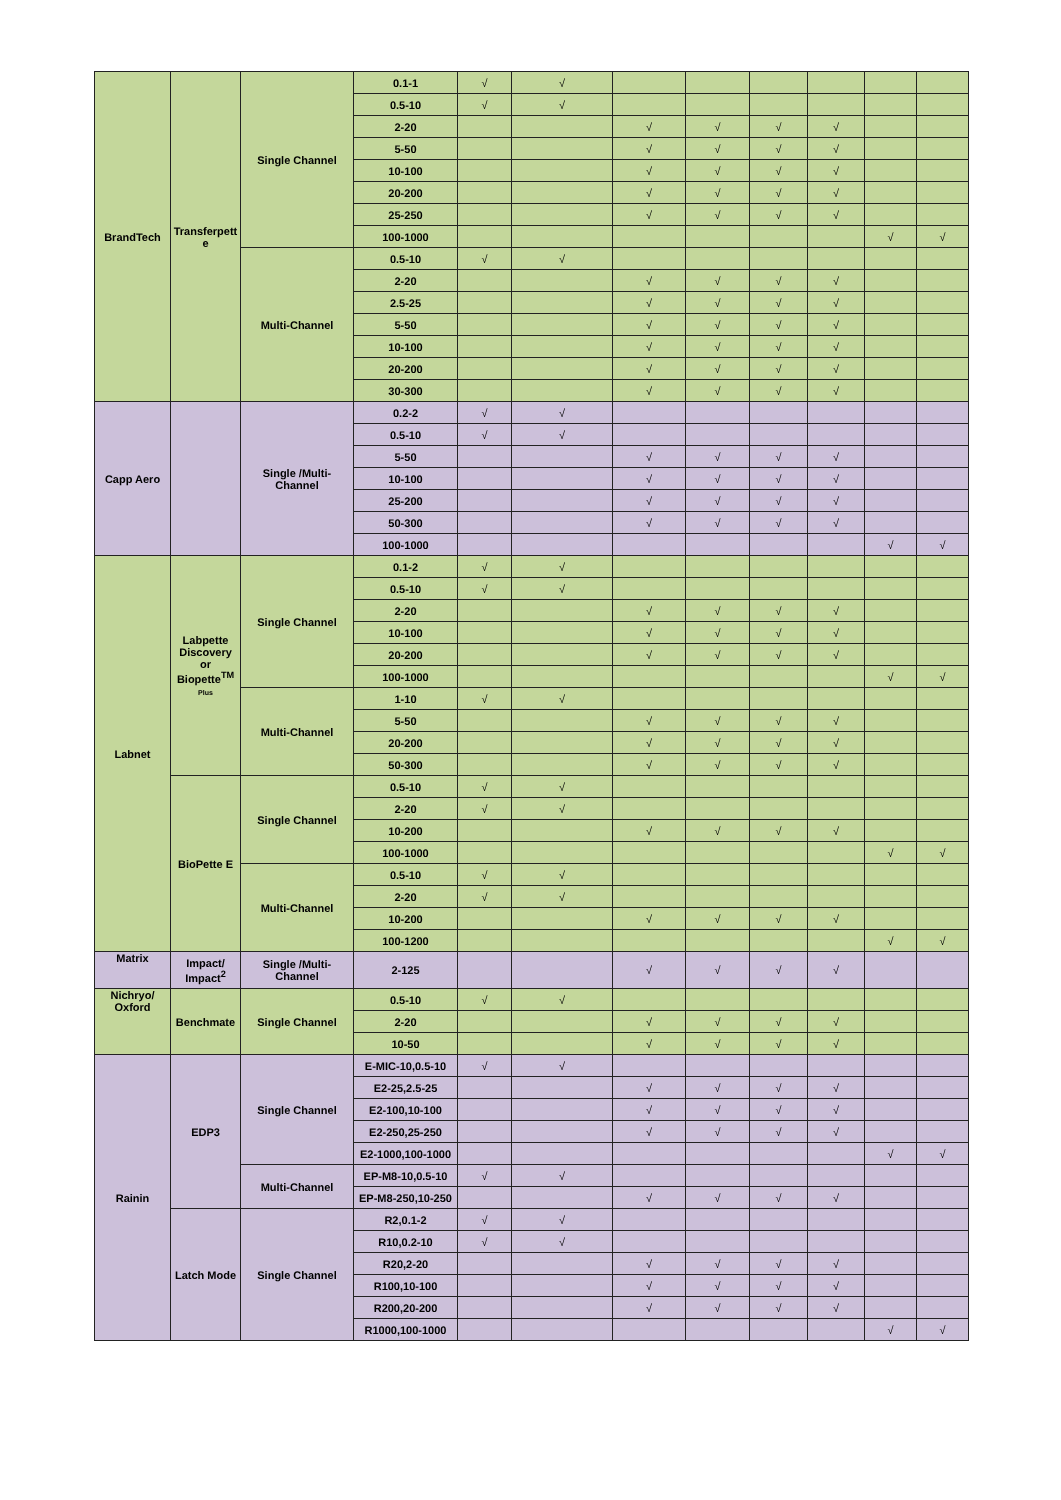| BrandTech | Transferpett e | Single Channel | 0.1-1 | √ | √ | | | | | | |
| | | | 0.5-10 | √ | √ | | | | | | |
| | | | 2-20 | | | √ | √ | √ | √ | | |
| | | | 5-50 | | | √ | √ | √ | √ | | |
| | | | 10-100 | | | √ | √ | √ | √ | | |
| | | | 20-200 | | | √ | √ | √ | √ | | |
| | | | 25-250 | | | √ | √ | √ | √ | | |
| | | | 100-1000 | | | | | | | √ | √ |
| | | Multi-Channel | 0.5-10 | √ | √ | | | | | | |
| | | | 2-20 | | | √ | √ | √ | √ | | |
| | | | 2.5-25 | | | √ | √ | √ | √ | | |
| | | | 5-50 | | | √ | √ | √ | √ | | |
| | | | 10-100 | | | √ | √ | √ | √ | | |
| | | | 20-200 | | | √ | √ | √ | √ | | |
| | | | 30-300 | | | √ | √ | √ | √ | | |
| Capp Aero | | Single /Multi-Channel | 0.2-2 | √ | √ | | | | | | |
| | | | 0.5-10 | √ | √ | | | | | | |
| | | | 5-50 | | | √ | √ | √ | √ | | |
| | | | 10-100 | | | √ | √ | √ | √ | | |
| | | | 25-200 | | | √ | √ | √ | √ | | |
| | | | 50-300 | | | √ | √ | √ | √ | | |
| | | | 100-1000 | | | | | | | √ | √ |
| Labnet | Labpette Discovery or Biopette<sup>TM</sup> Plus | Single Channel | 0.1-2 | √ | √ | | | | | | |
| | | | 0.5-10 | √ | √ | | | | | | |
| | | | 2-20 | | | √ | √ | √ | √ | | |
| | | | 10-100 | | | √ | √ | √ | √ | | |
| | | | 20-200 | | | √ | √ | √ | √ | | |
| | | | 100-1000 | | | | | | | √ | √ |
| | | Multi-Channel | 1-10 | √ | √ | | | | | | |
| | | | 5-50 | | | √ | √ | √ | √ | | |
| | | | 20-200 | | | √ | √ | √ | √ | | |
| | | | 50-300 | | | √ | √ | √ | √ | | |
| | BioPette E | Single Channel | 0.5-10 | √ | √ | | | | | | |
| | | | 2-20 | √ | √ | | | | | | |
| | | | 10-200 | | | √ | √ | √ | √ | | |
| | | | 100-1000 | | | | | | | √ | √ |
| | | Multi-Channel | 0.5-10 | √ | √ | | | | | | |
| | | | 2-20 | √ | √ | | | | | | |
| | | | 10-200 | | | √ | √ | √ | √ | | |
| | | | 100-1200 | | | | | | | √ | √ |
| Matrix | Impact/ Impact<sup>2</sup> | Single /Multi-Channel | 2-125 | | | √ | √ | √ | √ | | |
| Nichryo/ Oxford | Benchmate | Single Channel | 0.5-10 | √ | √ | | | | | | |
| | | | 2-20 | | | √ | √ | √ | √ | | |
| | | | 10-50 | | | √ | √ | √ | √ | | |
| Rainin | EDP3 | Single Channel | E-MIC-10,0.5-10 | √ | √ | | | | | | |
| | | | E2-25,2.5-25 | | | √ | √ | √ | √ | | |
| | | | E2-100,10-100 | | | √ | √ | √ | √ | | |
| | | | E2-250,25-250 | | | √ | √ | √ | √ | | |
| | | | E2-1000,100-1000 | | | | | | | √ | √ |
| | | Multi-Channel | EP-M8-10,0.5-10 | √ | √ | | | | | | |
| | | | EP-M8-250,10-250 | | | √ | √ | √ | √ | | |
| | Latch Mode | Single Channel | R2,0.1-2 | √ | √ | | | | | | |
| | | | R10,0.2-10 | √ | √ | | | | | | |
| | | | R20,2-20 | | | √ | √ | √ | √ | | |
| | | | R100,10-100 | | | √ | √ | √ | √ | | |
| | | | R200,20-200 | | | √ | √ | √ | √ | | |
| | | | R1000,100-1000 | | | | | | | √ | √ |